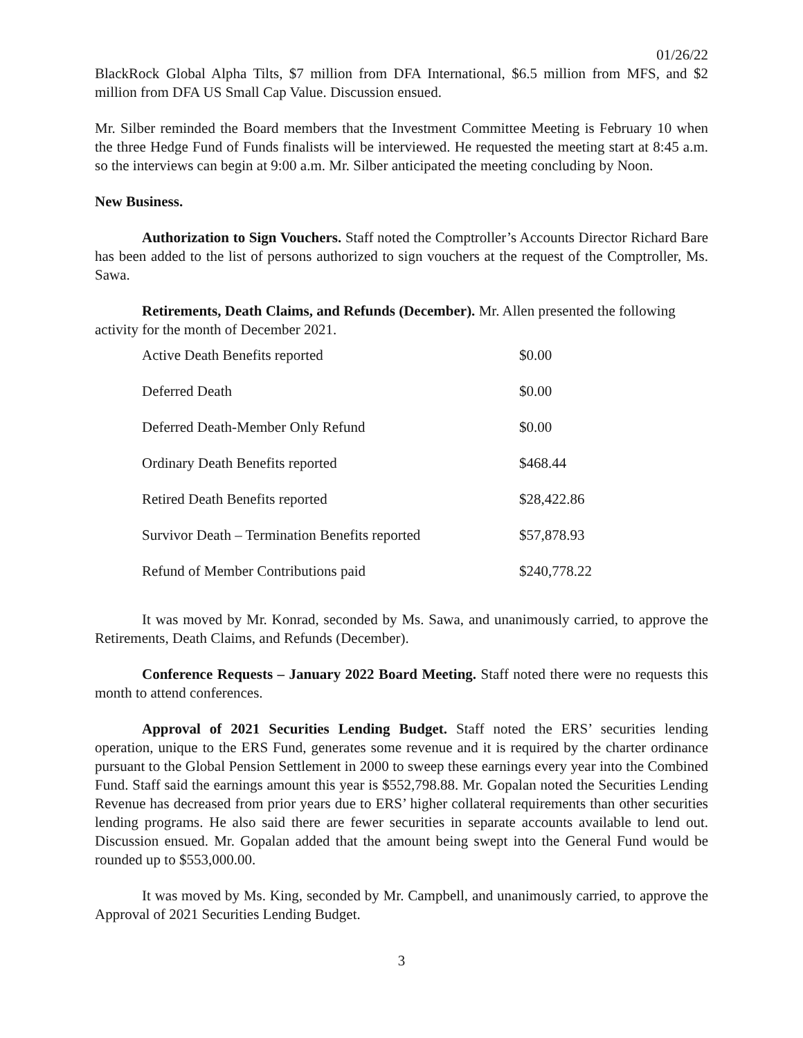01/26/22
BlackRock Global Alpha Tilts, $7 million from DFA International, $6.5 million from MFS, and $2 million from DFA US Small Cap Value. Discussion ensued.
Mr. Silber reminded the Board members that the Investment Committee Meeting is February 10 when the three Hedge Fund of Funds finalists will be interviewed. He requested the meeting start at 8:45 a.m. so the interviews can begin at 9:00 a.m. Mr. Silber anticipated the meeting concluding by Noon.
New Business.
Authorization to Sign Vouchers. Staff noted the Comptroller’s Accounts Director Richard Bare has been added to the list of persons authorized to sign vouchers at the request of the Comptroller, Ms. Sawa.
Retirements, Death Claims, and Refunds (December). Mr. Allen presented the following activity for the month of December 2021.
| Active Death Benefits reported | $0.00 |
| Deferred Death | $0.00 |
| Deferred Death-Member Only Refund | $0.00 |
| Ordinary Death Benefits reported | $468.44 |
| Retired Death Benefits reported | $28,422.86 |
| Survivor Death – Termination Benefits reported | $57,878.93 |
| Refund of Member Contributions paid | $240,778.22 |
It was moved by Mr. Konrad, seconded by Ms. Sawa, and unanimously carried, to approve the Retirements, Death Claims, and Refunds (December).
Conference Requests – January 2022 Board Meeting. Staff noted there were no requests this month to attend conferences.
Approval of 2021 Securities Lending Budget. Staff noted the ERS’ securities lending operation, unique to the ERS Fund, generates some revenue and it is required by the charter ordinance pursuant to the Global Pension Settlement in 2000 to sweep these earnings every year into the Combined Fund. Staff said the earnings amount this year is $552,798.88. Mr. Gopalan noted the Securities Lending Revenue has decreased from prior years due to ERS’ higher collateral requirements than other securities lending programs. He also said there are fewer securities in separate accounts available to lend out. Discussion ensued. Mr. Gopalan added that the amount being swept into the General Fund would be rounded up to $553,000.00.
It was moved by Ms. King, seconded by Mr. Campbell, and unanimously carried, to approve the Approval of 2021 Securities Lending Budget.
3